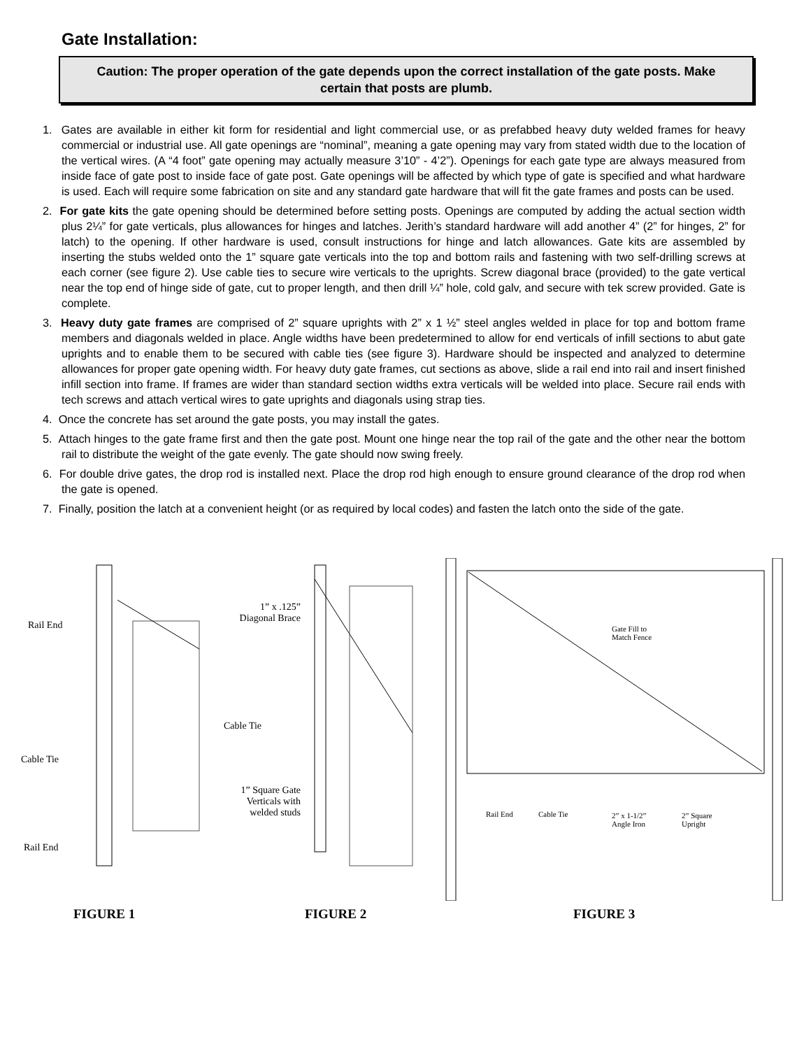Gate Installation:
Caution: The proper operation of the gate depends upon the correct installation of the gate posts. Make certain that posts are plumb.
1. Gates are available in either kit form for residential and light commercial use, or as prefabbed heavy duty welded frames for heavy commercial or industrial use. All gate openings are “nominal”, meaning a gate opening may vary from stated width due to the location of the vertical wires. (A “4 foot” gate opening may actually measure 3’10” - 4’2”). Openings for each gate type are always measured from inside face of gate post to inside face of gate post. Gate openings will be affected by which type of gate is specified and what hardware is used. Each will require some fabrication on site and any standard gate hardware that will fit the gate frames and posts can be used.
2. For gate kits the gate opening should be determined before setting posts. Openings are computed by adding the actual section width plus 2¼” for gate verticals, plus allowances for hinges and latches. Jerith’s standard hardware will add another 4” (2” for hinges, 2” for latch) to the opening. If other hardware is used, consult instructions for hinge and latch allowances. Gate kits are assembled by inserting the stubs welded onto the 1” square gate verticals into the top and bottom rails and fastening with two self-drilling screws at each corner (see figure 2). Use cable ties to secure wire verticals to the uprights. Screw diagonal brace (provided) to the gate vertical near the top end of hinge side of gate, cut to proper length, and then drill ¼” hole, cold galv, and secure with tek screw provided. Gate is complete.
3. Heavy duty gate frames are comprised of 2” square uprights with 2” x 1 ½” steel angles welded in place for top and bottom frame members and diagonals welded in place. Angle widths have been predetermined to allow for end verticals of infill sections to abut gate uprights and to enable them to be secured with cable ties (see figure 3). Hardware should be inspected and analyzed to determine allowances for proper gate opening width. For heavy duty gate frames, cut sections as above, slide a rail end into rail and insert finished infill section into frame. If frames are wider than standard section widths extra verticals will be welded into place. Secure rail ends with tech screws and attach vertical wires to gate uprights and diagonals using strap ties.
4. Once the concrete has set around the gate posts, you may install the gates.
5. Attach hinges to the gate frame first and then the gate post. Mount one hinge near the top rail of the gate and the other near the bottom rail to distribute the weight of the gate evenly. The gate should now swing freely.
6. For double drive gates, the drop rod is installed next. Place the drop rod high enough to ensure ground clearance of the drop rod when the gate is opened.
7. Finally, position the latch at a convenient height (or as required by local codes) and fasten the latch onto the side of the gate.
Rail End
Cable Tie
Rail End
FIGURE 1
1” x .125” Diagonal Brace
Cable Tie
1” Square Gate Verticals with welded studs
FIGURE 2
Gate Fill to
Match Fence
Rail End Cable Tie
2” x 1-1/2”
Angle Iron
2” Square
Upright
FIGURE 3